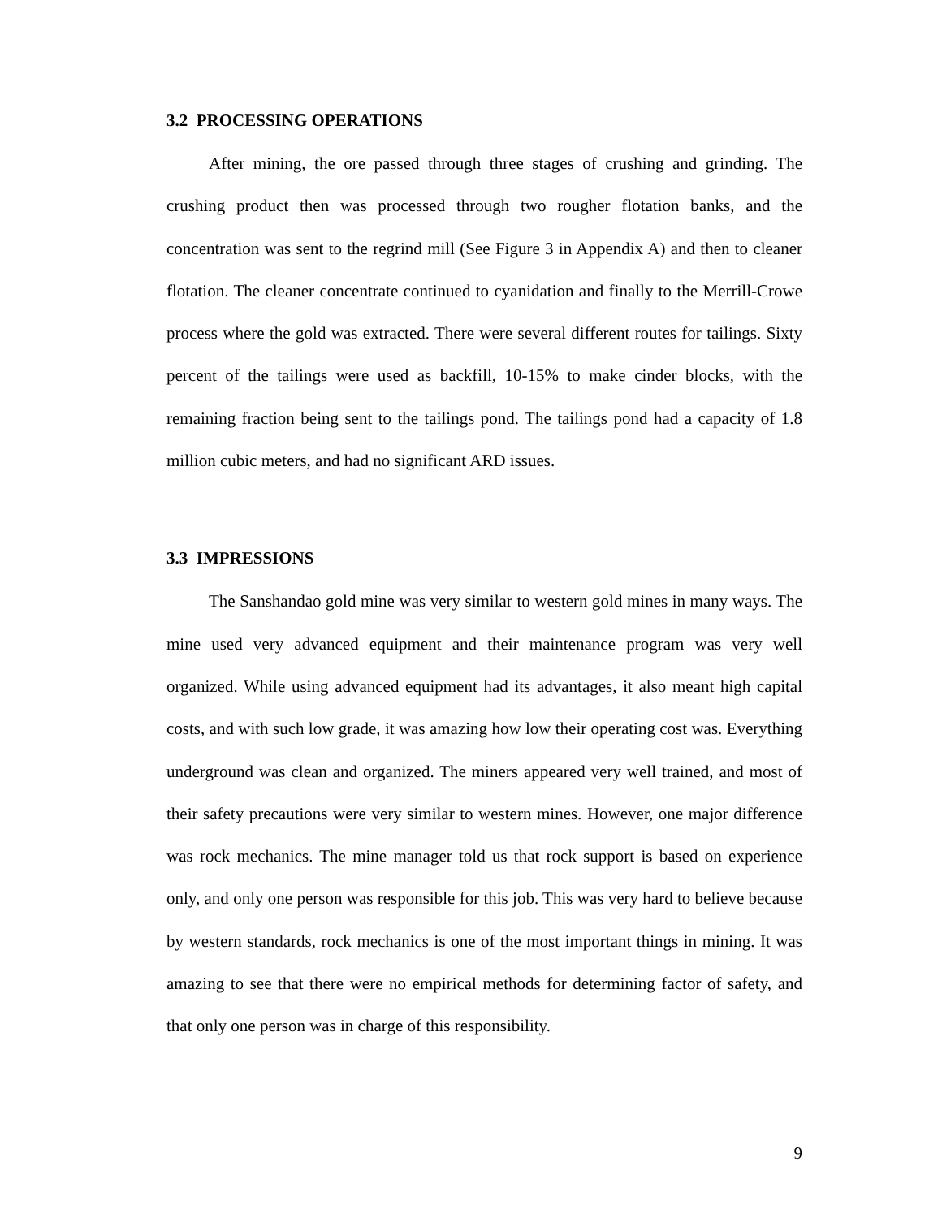3.2 PROCESSING OPERATIONS
After mining, the ore passed through three stages of crushing and grinding. The crushing product then was processed through two rougher flotation banks, and the concentration was sent to the regrind mill (See Figure 3 in Appendix A) and then to cleaner flotation. The cleaner concentrate continued to cyanidation and finally to the Merrill-Crowe process where the gold was extracted. There were several different routes for tailings. Sixty percent of the tailings were used as backfill, 10-15% to make cinder blocks, with the remaining fraction being sent to the tailings pond. The tailings pond had a capacity of 1.8 million cubic meters, and had no significant ARD issues.
3.3 IMPRESSIONS
The Sanshandao gold mine was very similar to western gold mines in many ways. The mine used very advanced equipment and their maintenance program was very well organized. While using advanced equipment had its advantages, it also meant high capital costs, and with such low grade, it was amazing how low their operating cost was. Everything underground was clean and organized. The miners appeared very well trained, and most of their safety precautions were very similar to western mines. However, one major difference was rock mechanics. The mine manager told us that rock support is based on experience only, and only one person was responsible for this job. This was very hard to believe because by western standards, rock mechanics is one of the most important things in mining. It was amazing to see that there were no empirical methods for determining factor of safety, and that only one person was in charge of this responsibility.
9